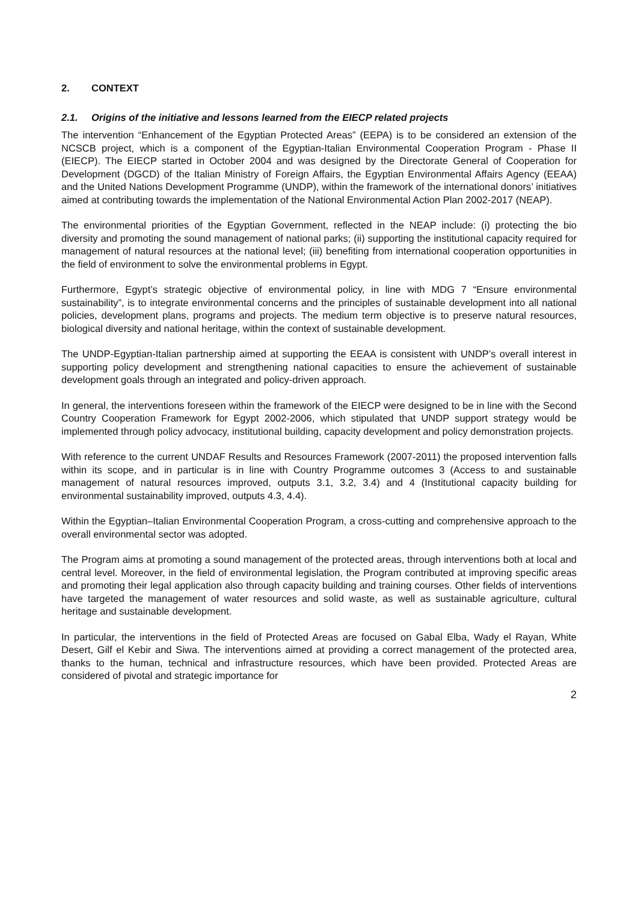2. CONTEXT
2.1. Origins of the initiative and lessons learned from the EIECP related projects
The intervention “Enhancement of the Egyptian Protected Areas” (EEPA) is to be considered an extension of the NCSCB project, which is a component of the Egyptian-Italian Environmental Cooperation Program - Phase II (EIECP). The EIECP started in October 2004 and was designed by the Directorate General of Cooperation for Development (DGCD) of the Italian Ministry of Foreign Affairs, the Egyptian Environmental Affairs Agency (EEAA) and the United Nations Development Programme (UNDP), within the framework of the international donors’ initiatives aimed at contributing towards the implementation of the National Environmental Action Plan 2002-2017 (NEAP).
The environmental priorities of the Egyptian Government, reflected in the NEAP include: (i) protecting the bio diversity and promoting the sound management of national parks; (ii) supporting the institutional capacity required for management of natural resources at the national level; (iii) benefiting from international cooperation opportunities in the field of environment to solve the environmental problems in Egypt.
Furthermore, Egypt’s strategic objective of environmental policy, in line with MDG 7 “Ensure environmental sustainability”, is to integrate environmental concerns and the principles of sustainable development into all national policies, development plans, programs and projects. The medium term objective is to preserve natural resources, biological diversity and national heritage, within the context of sustainable development.
The UNDP-Egyptian-Italian partnership aimed at supporting the EEAA is consistent with UNDP’s overall interest in supporting policy development and strengthening national capacities to ensure the achievement of sustainable development goals through an integrated and policy-driven approach.
In general, the interventions foreseen within the framework of the EIECP were designed to be in line with the Second Country Cooperation Framework for Egypt 2002-2006, which stipulated that UNDP support strategy would be implemented through policy advocacy, institutional building, capacity development and policy demonstration projects.
With reference to the current UNDAF Results and Resources Framework (2007-2011) the proposed intervention falls within its scope, and in particular is in line with Country Programme outcomes 3 (Access to and sustainable management of natural resources improved, outputs 3.1, 3.2, 3.4) and 4 (Institutional capacity building for environmental sustainability improved, outputs 4.3, 4.4).
Within the Egyptian–Italian Environmental Cooperation Program, a cross-cutting and comprehensive approach to the overall environmental sector was adopted.
The Program aims at promoting a sound management of the protected areas, through interventions both at local and central level. Moreover, in the field of environmental legislation, the Program contributed at improving specific areas and promoting their legal application also through capacity building and training courses. Other fields of interventions have targeted the management of water resources and solid waste, as well as sustainable agriculture, cultural heritage and sustainable development.
In particular, the interventions in the field of Protected Areas are focused on Gabal Elba, Wady el Rayan, White Desert, Gilf el Kebir and Siwa. The interventions aimed at providing a correct management of the protected area, thanks to the human, technical and infrastructure resources, which have been provided. Protected Areas are considered of pivotal and strategic importance for
2